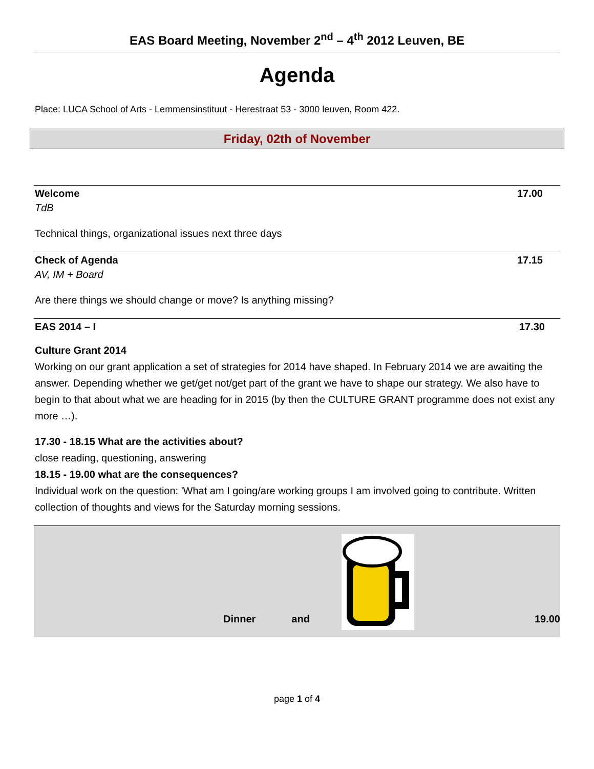EAS Board Meeting, November 2<sup>nd</sup> – 4<sup>th</sup> 2012 Leuven, BE
Agenda
Place: LUCA School of Arts - Lemmensinstituut - Herestraat 53 - 3000 leuven, Room 422.
Friday, 02th of November
Welcome 17.00
TdB
Technical things, organizational issues next three days
Check of Agenda 17.15
AV, IM + Board
Are there things we should change or move? Is anything missing?
EAS 2014 – I 17.30
Culture Grant 2014
Working on our grant application a set of strategies for 2014 have shaped. In February 2014 we are awaiting the answer. Depending whether we get/get not/get part of the grant we have to shape our strategy. We also have to begin to that about what we are heading for in 2015 (by then the CULTURE GRANT programme does not exist any more …).
17.30 - 18.15 What are the activities about?
close reading, questioning, answering
18.15 - 19.00 what are the consequences?
Individual work on the question: 'What am I going/are working groups I am involved going to contribute. Written collection of thoughts and views for the Saturday morning sessions.
Dinner and 19.00
page 1 of 4